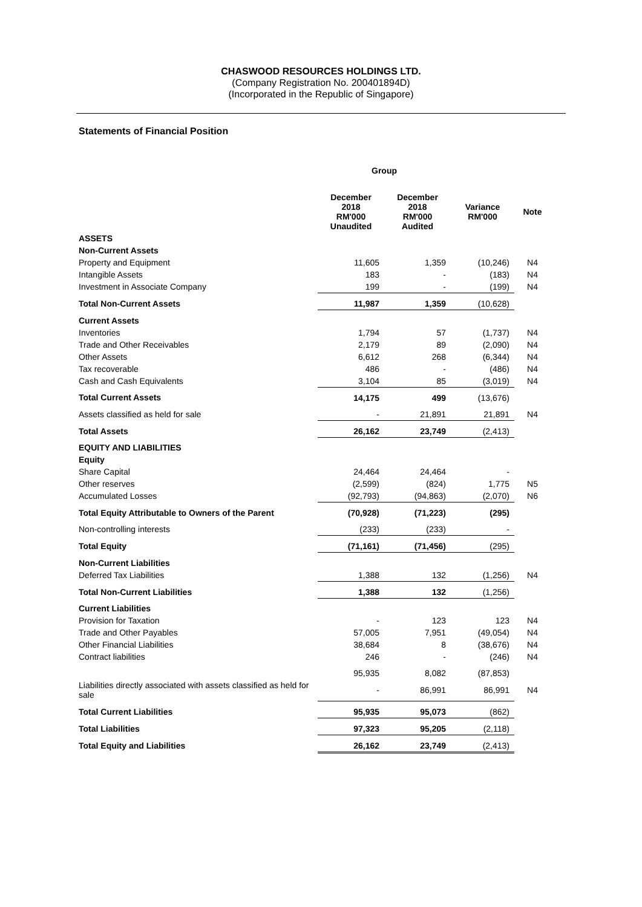CHASWOOD RESOURCES HOLDINGS LTD.
(Company Registration No. 200401894D)
(Incorporated in the Republic of Singapore)
Statements of Financial Position
| | Group | | | |
| | December 2018 RM'000 Unaudited | December 2018 RM'000 Audited | Variance RM'000 | Note |
| ASSETS | | | | |
| Non-Current Assets | | | | |
| Property and Equipment | 11,605 | 1,359 | (10,246) | N4 |
| Intangible Assets | 183 | - | (183) | N4 |
| Investment in Associate Company | 199 | - | (199) | N4 |
| Total Non-Current Assets | 11,987 | 1,359 | (10,628) | |
| Current Assets | | | | |
| Inventories | 1,794 | 57 | (1,737) | N4 |
| Trade and Other Receivables | 2,179 | 89 | (2,090) | N4 |
| Other Assets | 6,612 | 268 | (6,344) | N4 |
| Tax recoverable | 486 | - | (486) | N4 |
| Cash and Cash Equivalents | 3,104 | 85 | (3,019) | N4 |
| Total Current Assets | 14,175 | 499 | (13,676) | |
| Assets classified as held for sale | - | 21,891 | 21,891 | N4 |
| Total Assets | 26,162 | 23,749 | (2,413) | |
| EQUITY AND LIABILITIES | | | | |
| Equity | | | | |
| Share Capital | 24,464 | 24,464 | - | |
| Other reserves | (2,599) | (824) | 1,775 | N5 |
| Accumulated Losses | (92,793) | (94,863) | (2,070) | N6 |
| Total Equity Attributable to Owners of the Parent | (70,928) | (71,223) | (295) | |
| Non-controlling interests | (233) | (233) | - | |
| Total Equity | (71,161) | (71,456) | (295) | |
| Non-Current Liabilities | | | | |
| Deferred Tax Liabilities | 1,388 | 132 | (1,256) | N4 |
| Total Non-Current Liabilities | 1,388 | 132 | (1,256) | |
| Current Liabilities | | | | |
| Provision for Taxation | - | 123 | 123 | N4 |
| Trade and Other Payables | 57,005 | 7,951 | (49,054) | N4 |
| Other Financial Liabilities | 38,684 | 8 | (38,676) | N4 |
| Contract liabilities | 246 | - | (246) | N4 |
| | 95,935 | 8,082 | (87,853) | |
| Liabilities directly associated with assets classified as held for sale | - | 86,991 | 86,991 | N4 |
| Total Current Liabilities | 95,935 | 95,073 | (862) | |
| Total Liabilities | 97,323 | 95,205 | (2,118) | |
| Total Equity and Liabilities | 26,162 | 23,749 | (2,413) | |